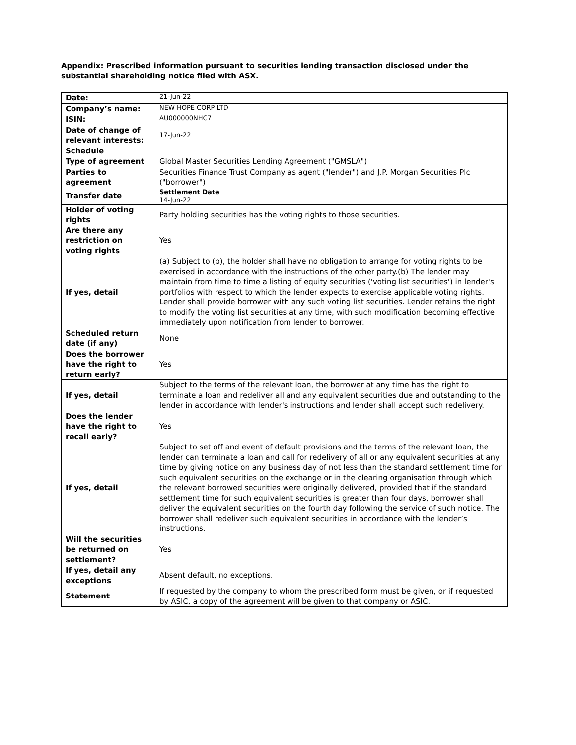Appendix: Prescribed information pursuant to securities lending transaction disclosed under the substantial shareholding notice filed with ASX.
| Date: | 21-Jun-22 |
| Company’s name: | NEW HOPE CORP LTD |
| ISIN: | AU000000NHC7 |
| Date of change of relevant interests: | 17-Jun-22 |
| Schedule | |
| Type of agreement | Global Master Securities Lending Agreement ("GMSLA") |
| Parties to agreement | Securities Finance Trust Company as agent ("lender") and J.P. Morgan Securities Plc ("borrower") |
| Transfer date | Settlement Date 14-Jun-22 |
| Holder of voting rights | Party holding securities has the voting rights to those securities. |
| Are there any restriction on voting rights | Yes |
| If yes, detail | (a) Subject to (b), the holder shall have no obligation to arrange for voting rights to be exercised in accordance with the instructions of the other party.(b) The lender may maintain from time to time a listing of equity securities ('voting list securities') in lender's portfolios with respect to which the lender expects to exercise applicable voting rights. Lender shall provide borrower with any such voting list securities. Lender retains the right to modify the voting list securities at any time, with such modification becoming effective immediately upon notification from lender to borrower. |
| Scheduled return date (if any) | None |
| Does the borrower have the right to return early? | Yes |
| If yes, detail | Subject to the terms of the relevant loan, the borrower at any time has the right to terminate a loan and redeliver all and any equivalent securities due and outstanding to the lender in accordance with lender's instructions and lender shall accept such redelivery. |
| Does the lender have the right to recall early? | Yes |
| If yes, detail | Subject to set off and event of default provisions and the terms of the relevant loan, the lender can terminate a loan and call for redelivery of all or any equivalent securities at any time by giving notice on any business day of not less than the standard settlement time for such equivalent securities on the exchange or in the clearing organisation through which the relevant borrowed securities were originally delivered, provided that if the standard settlement time for such equivalent securities is greater than four days, borrower shall deliver the equivalent securities on the fourth day following the service of such notice. The borrower shall redeliver such equivalent securities in accordance with the lender’s instructions. |
| Will the securities be returned on settlement? | Yes |
| If yes, detail any exceptions | Absent default, no exceptions. |
| Statement | If requested by the company to whom the prescribed form must be given, or if requested by ASIC, a copy of the agreement will be given to that company or ASIC. |